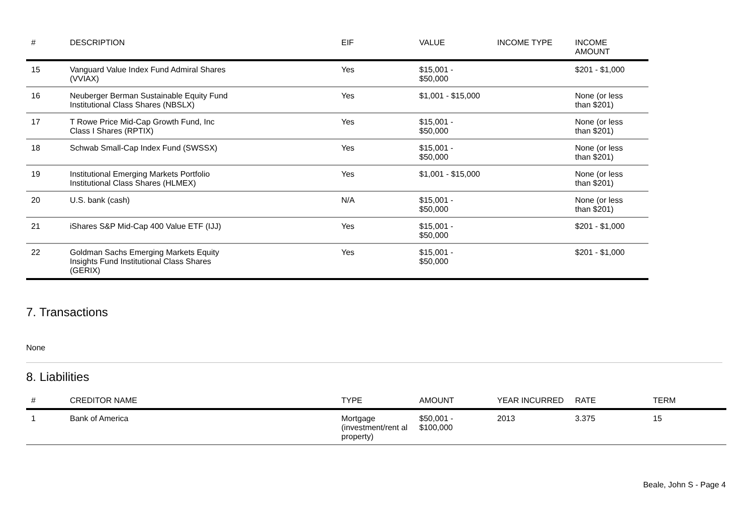| # | DESCRIPTION | EIF | VALUE | INCOME TYPE | INCOME AMOUNT |
| --- | --- | --- | --- | --- | --- |
| 15 | Vanguard Value Index Fund Admiral Shares (VVIAX) | Yes | $15,001 - $50,000 | | $201 - $1,000 |
| 16 | Neuberger Berman Sustainable Equity Fund Institutional Class Shares (NBSLX) | Yes | $1,001 - $15,000 | | None (or less than $201) |
| 17 | T Rowe Price Mid-Cap Growth Fund, Inc Class I Shares (RPTIX) | Yes | $15,001 - $50,000 | | None (or less than $201) |
| 18 | Schwab Small-Cap Index Fund (SWSSX) | Yes | $15,001 - $50,000 | | None (or less than $201) |
| 19 | Institutional Emerging Markets Portfolio Institutional Class Shares (HLMEX) | Yes | $1,001 - $15,000 | | None (or less than $201) |
| 20 | U.S. bank (cash) | N/A | $15,001 - $50,000 | | None (or less than $201) |
| 21 | iShares S&P Mid-Cap 400 Value ETF (IJJ) | Yes | $15,001 - $50,000 | | $201 - $1,000 |
| 22 | Goldman Sachs Emerging Markets Equity Insights Fund Institutional Class Shares (GERIX) | Yes | $15,001 - $50,000 | | $201 - $1,000 |
7. Transactions
None
8. Liabilities
| # | CREDITOR NAME | TYPE | AMOUNT | YEAR INCURRED | RATE | TERM |
| --- | --- | --- | --- | --- | --- | --- |
| 1 | Bank of America | Mortgage (investment/rent al property) | $50,001 - $100,000 | 2013 | 3.375 | 15 |
Beale, John S - Page 4